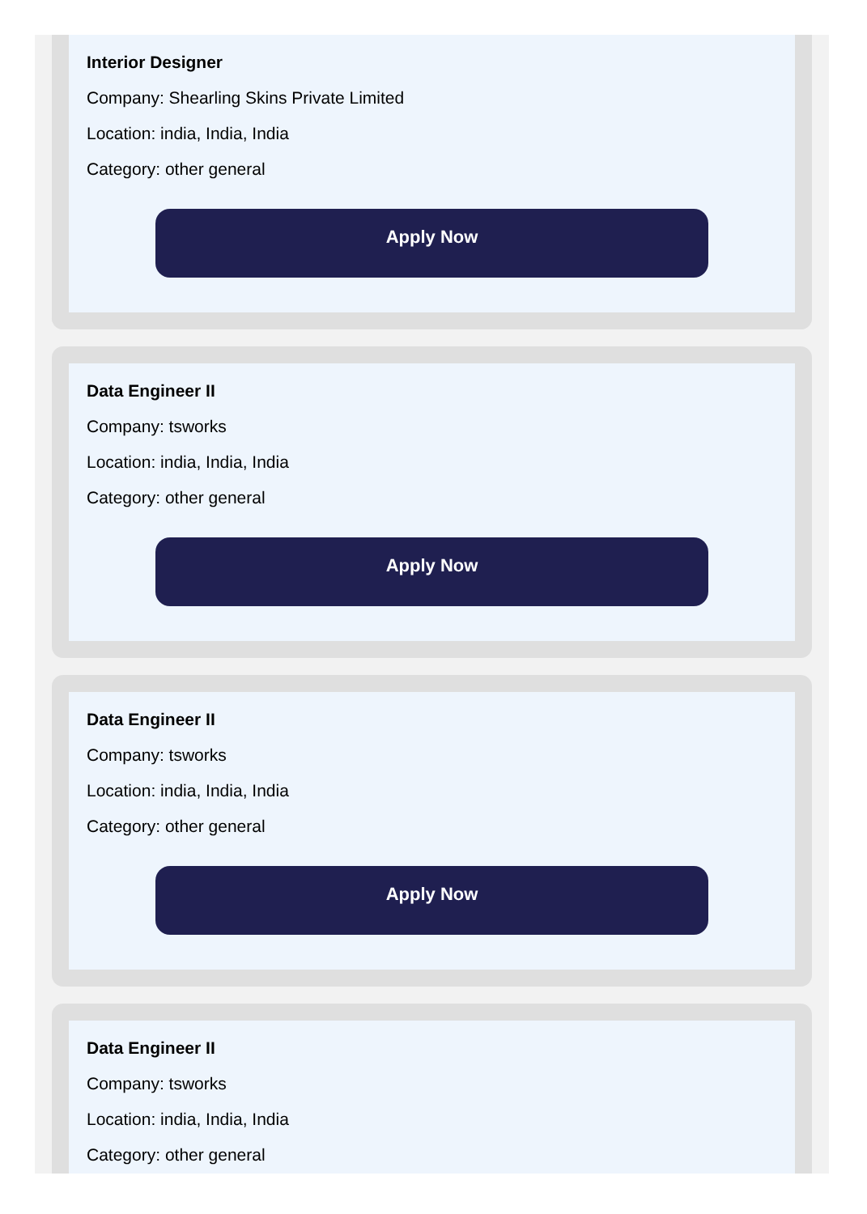Interior Designer
Company: Shearling Skins Private Limited
Location: india, India, India
Category: other general
Apply Now
Data Engineer II
Company: tsworks
Location: india, India, India
Category: other general
Apply Now
Data Engineer II
Company: tsworks
Location: india, India, India
Category: other general
Apply Now
Data Engineer II
Company: tsworks
Location: india, India, India
Category: other general